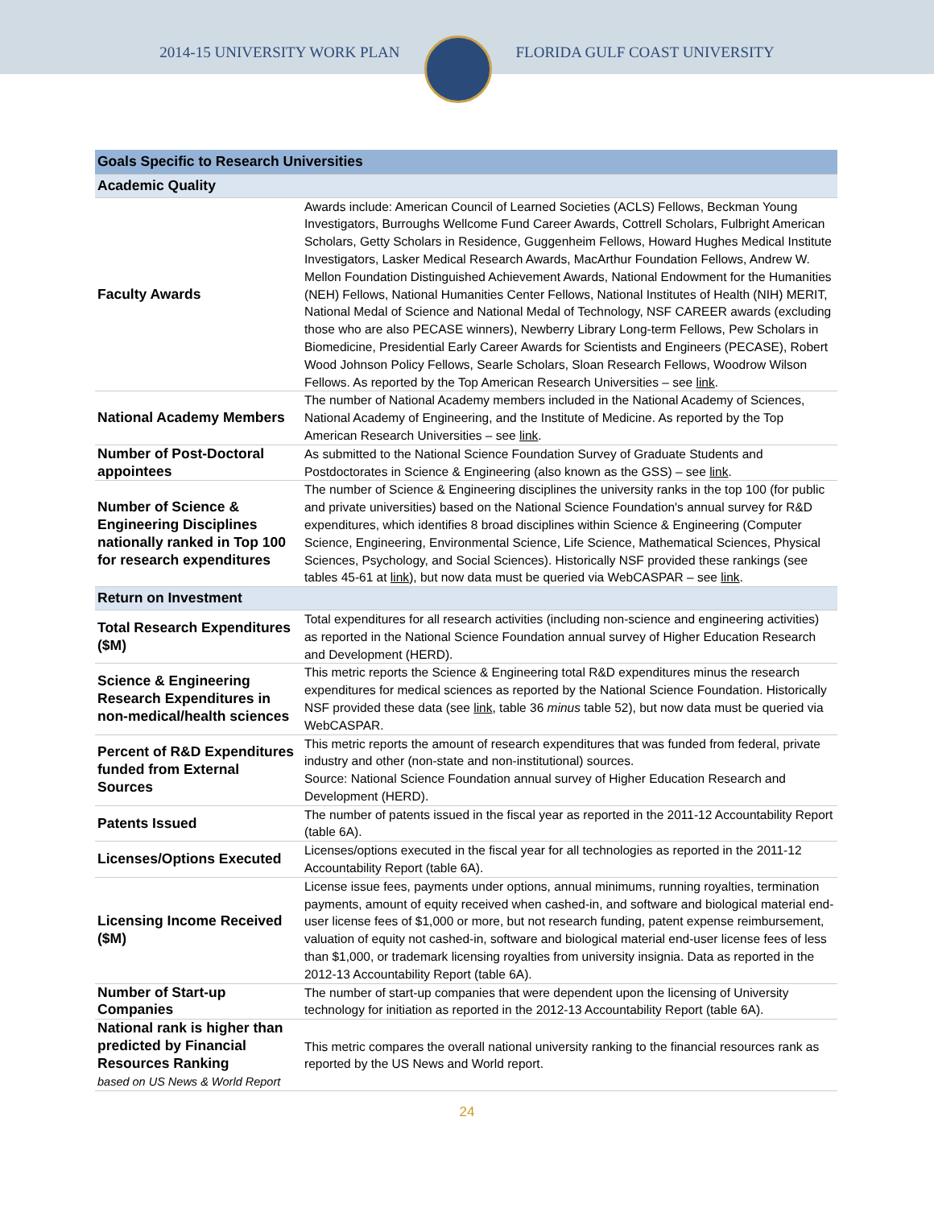2014-15 UNIVERSITY WORK PLAN FLORIDA GULF COAST UNIVERSITY
| Goals Specific to Research Universities | |
| --- | --- |
| Academic Quality | |
| Faculty Awards | Awards include: American Council of Learned Societies (ACLS) Fellows, Beckman Young Investigators, Burroughs Wellcome Fund Career Awards, Cottrell Scholars, Fulbright American Scholars, Getty Scholars in Residence, Guggenheim Fellows, Howard Hughes Medical Institute Investigators, Lasker Medical Research Awards, MacArthur Foundation Fellows, Andrew W. Mellon Foundation Distinguished Achievement Awards, National Endowment for the Humanities (NEH) Fellows, National Humanities Center Fellows, National Institutes of Health (NIH) MERIT, National Medal of Science and National Medal of Technology, NSF CAREER awards (excluding those who are also PECASE winners), Newberry Library Long-term Fellows, Pew Scholars in Biomedicine, Presidential Early Career Awards for Scientists and Engineers (PECASE), Robert Wood Johnson Policy Fellows, Searle Scholars, Sloan Research Fellows, Woodrow Wilson Fellows. As reported by the Top American Research Universities – see link . |
| National Academy Members | The number of National Academy members included in the National Academy of Sciences, National Academy of Engineering, and the Institute of Medicine. As reported by the Top American Research Universities – see link . |
| Number of Post-Doctoral appointees | As submitted to the National Science Foundation Survey of Graduate Students and Postdoctorates in Science & Engineering (also known as the GSS) – see link . |
| Number of Science & Engineering Disciplines nationally ranked in Top 100 for research expenditures | The number of Science & Engineering disciplines the university ranks in the top 100 (for public and private universities) based on the National Science Foundation's annual survey for R&D expenditures, which identifies 8 broad disciplines within Science & Engineering (Computer Science, Engineering, Environmental Science, Life Science, Mathematical Sciences, Physical Sciences, Psychology, and Social Sciences). Historically NSF provided these rankings (see tables 45-61 at link ), but now data must be queried via WebCASPAR – see link . |
| Return on Investment | |
| Total Research Expenditures ($M) | Total expenditures for all research activities (including non-science and engineering activities) as reported in the National Science Foundation annual survey of Higher Education Research and Development (HERD). |
| Science & Engineering Research Expenditures in non-medical/health sciences | This metric reports the Science & Engineering total R&D expenditures minus the research expenditures for medical sciences as reported by the National Science Foundation. Historically NSF provided these data (see link , table 36 minus table 52), but now data must be queried via WebCASPAR. |
| Percent of R&D Expenditures funded from External Sources | This metric reports the amount of research expenditures that was funded from federal, private industry and other (non-state and non-institutional) sources. Source: National Science Foundation annual survey of Higher Education Research and Development (HERD). |
| Patents Issued | The number of patents issued in the fiscal year as reported in the 2011-12 Accountability Report (table 6A). |
| Licenses/Options Executed | Licenses/options executed in the fiscal year for all technologies as reported in the 2011-12 Accountability Report (table 6A). |
| Licensing Income Received ($M) | License issue fees, payments under options, annual minimums, running royalties, termination payments, amount of equity received when cashed-in, and software and biological material end-user license fees of $1,000 or more, but not research funding, patent expense reimbursement, valuation of equity not cashed-in, software and biological material end-user license fees of less than $1,000, or trademark licensing royalties from university insignia. Data as reported in the 2012-13 Accountability Report (table 6A). |
| Number of Start-up Companies | The number of start-up companies that were dependent upon the licensing of University technology for initiation as reported in the 2012-13 Accountability Report (table 6A). |
| National rank is higher than predicted by Financial Resources Ranking based on US News & World Report | This metric compares the overall national university ranking to the financial resources rank as reported by the US News and World report. |
24